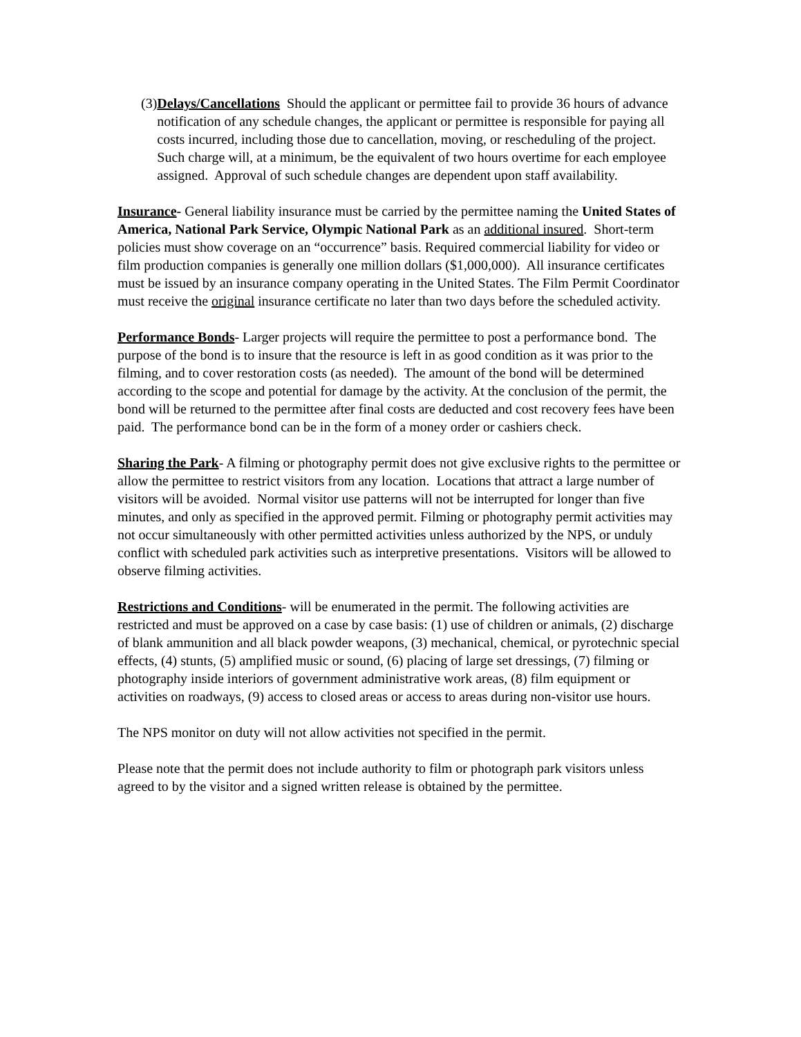(3) Delays/Cancellations Should the applicant or permittee fail to provide 36 hours of advance notification of any schedule changes, the applicant or permittee is responsible for paying all costs incurred, including those due to cancellation, moving, or rescheduling of the project. Such charge will, at a minimum, be the equivalent of two hours overtime for each employee assigned. Approval of such schedule changes are dependent upon staff availability.
Insurance- General liability insurance must be carried by the permittee naming the United States of America, National Park Service, Olympic National Park as an additional insured. Short-term policies must show coverage on an “occurrence” basis. Required commercial liability for video or film production companies is generally one million dollars ($1,000,000). All insurance certificates must be issued by an insurance company operating in the United States. The Film Permit Coordinator must receive the original insurance certificate no later than two days before the scheduled activity.
Performance Bonds- Larger projects will require the permittee to post a performance bond. The purpose of the bond is to insure that the resource is left in as good condition as it was prior to the filming, and to cover restoration costs (as needed). The amount of the bond will be determined according to the scope and potential for damage by the activity. At the conclusion of the permit, the bond will be returned to the permittee after final costs are deducted and cost recovery fees have been paid. The performance bond can be in the form of a money order or cashiers check.
Sharing the Park- A filming or photography permit does not give exclusive rights to the permittee or allow the permittee to restrict visitors from any location. Locations that attract a large number of visitors will be avoided. Normal visitor use patterns will not be interrupted for longer than five minutes, and only as specified in the approved permit. Filming or photography permit activities may not occur simultaneously with other permitted activities unless authorized by the NPS, or unduly conflict with scheduled park activities such as interpretive presentations. Visitors will be allowed to observe filming activities.
Restrictions and Conditions- will be enumerated in the permit. The following activities are restricted and must be approved on a case by case basis: (1) use of children or animals, (2) discharge of blank ammunition and all black powder weapons, (3) mechanical, chemical, or pyrotechnic special effects, (4) stunts, (5) amplified music or sound, (6) placing of large set dressings, (7) filming or photography inside interiors of government administrative work areas, (8) film equipment or activities on roadways, (9) access to closed areas or access to areas during non-visitor use hours.
The NPS monitor on duty will not allow activities not specified in the permit.
Please note that the permit does not include authority to film or photograph park visitors unless agreed to by the visitor and a signed written release is obtained by the permittee.